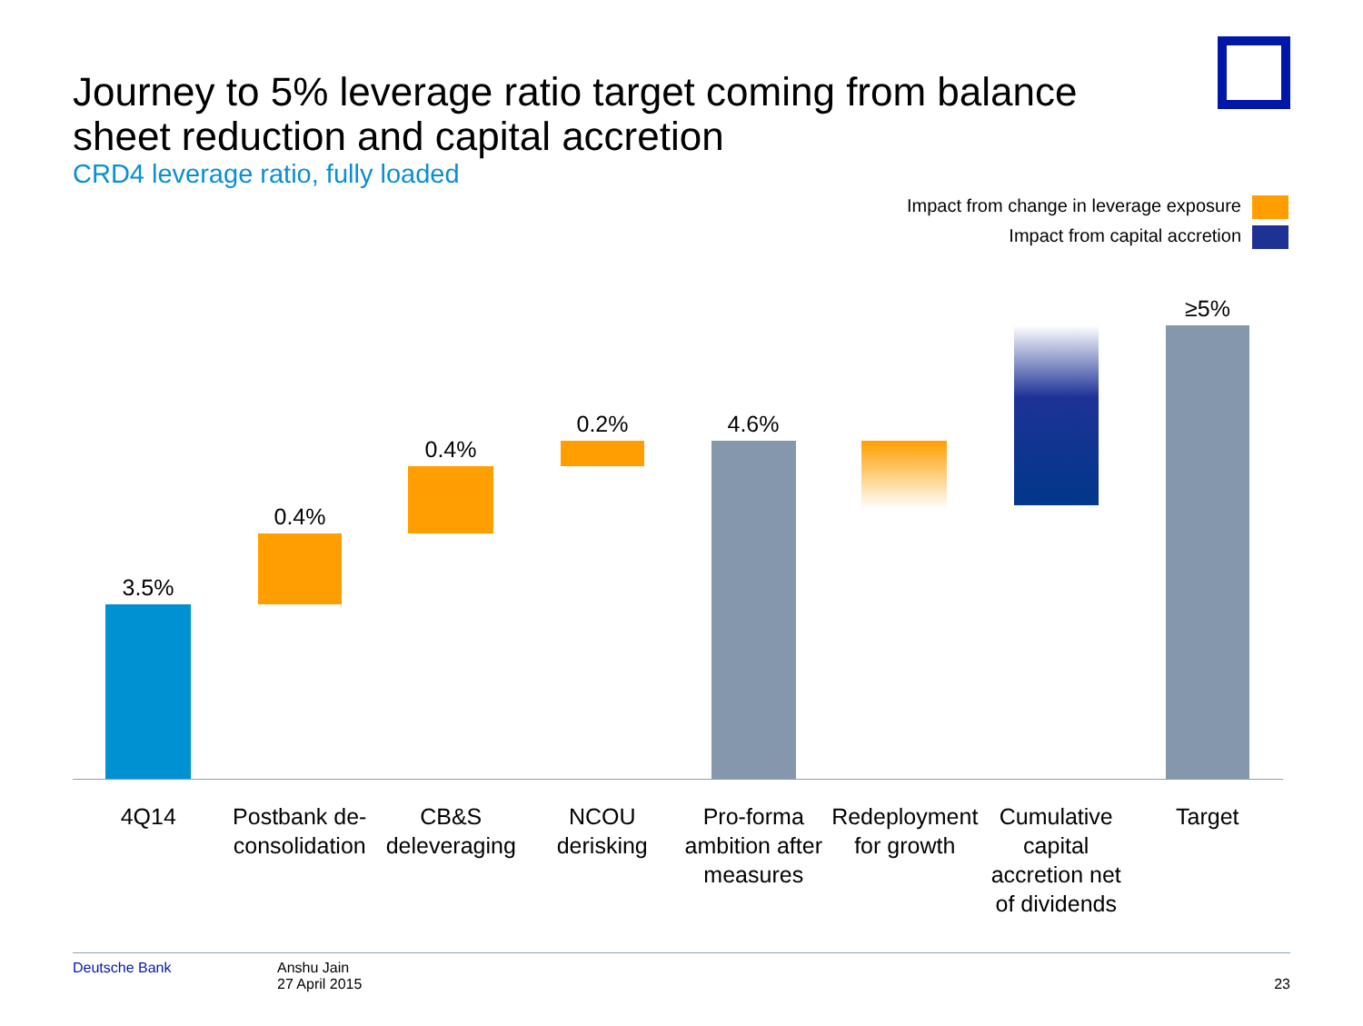Journey to 5% leverage ratio target coming from balance sheet reduction and capital accretion
CRD4 leverage ratio, fully loaded
Impact from change in leverage exposure
Impact from capital accretion
3.5%
0.4%
0.4%
0.2% 4.6%
≥5%
4Q14 Postbank de-consolidation CB&S deleveraging NCOU derisking Pro-forma ambition after measures
Redeployment for growth Cumulative capital accretion net of dividends
Target
Deutsche Bank Anshu Jain
27 April 2015
23